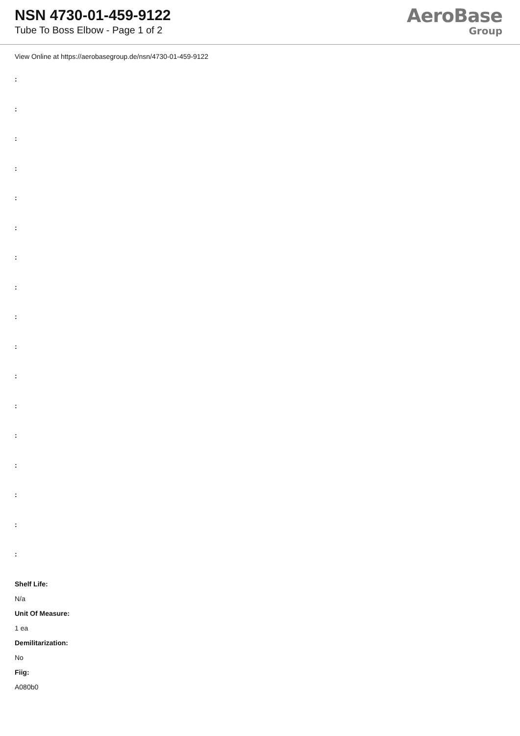NSN 4730-01-459-9122
Tube To Boss Elbow - Page 1 of 2
AeroBase
Group
View Online at https://aerobasegroup.de/nsn/4730-01-459-9122
:
:
:
:
:
:
:
:
:
:
:
:
:
:
:
:
:
Shelf Life:
N/a
Unit Of Measure:
1 ea
Demilitarization:
No
Fiig:
A080b0